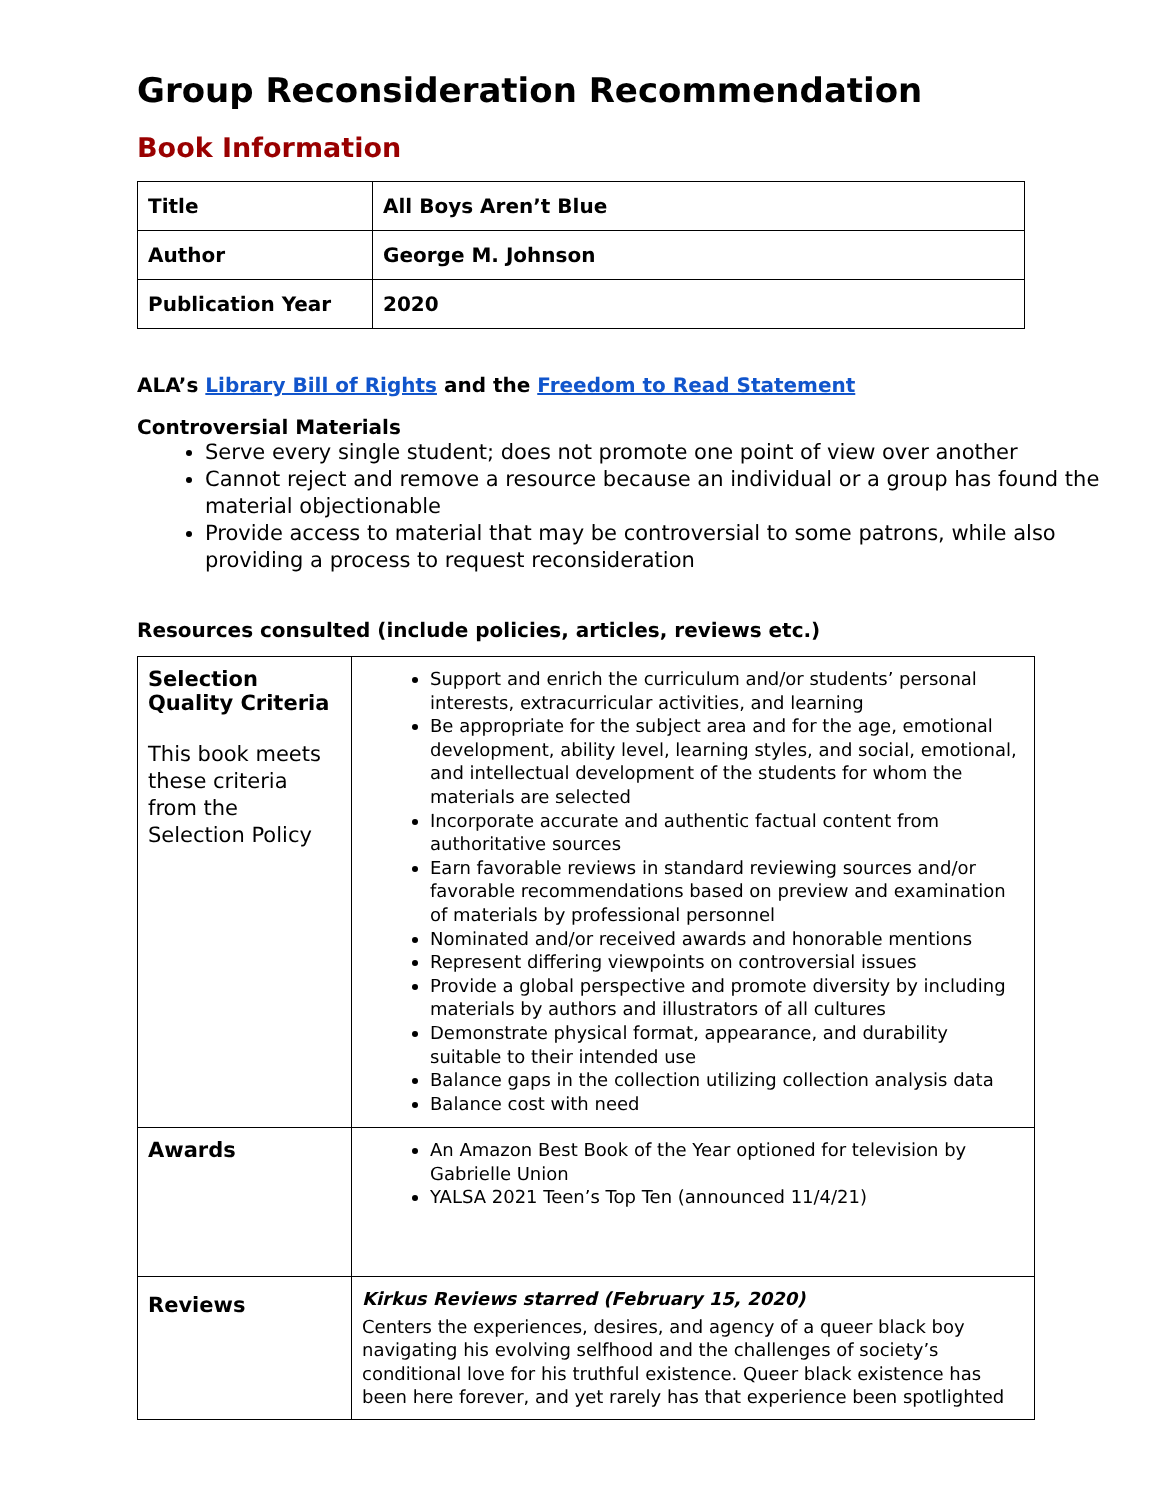Group Reconsideration Recommendation
Book Information
| Title | All Boys Aren’t Blue |
| Author | George M. Johnson |
| Publication Year | 2020 |
ALA’s Library Bill of Rights and the Freedom to Read Statement
Controversial Materials
Serve every single student; does not promote one point of view over another
Cannot reject and remove a resource because an individual or a group has found the material objectionable
Provide access to material that may be controversial to some patrons, while also providing a process to request reconsideration
Resources consulted (include policies, articles, reviews etc.)
| Selection Quality Criteria This book meets these criteria from the Selection Policy | Support and enrich the curriculum and/or students’ personal interests, extracurricular activities, and learning Be appropriate for the subject area and for the age, emotional development, ability level, learning styles, and social, emotional, and intellectual development of the students for whom the materials are selected Incorporate accurate and authentic factual content from authoritative sources Earn favorable reviews in standard reviewing sources and/or favorable recommendations based on preview and examination of materials by professional personnel Nominated and/or received awards and honorable mentions Represent differing viewpoints on controversial issues Provide a global perspective and promote diversity by including materials by authors and illustrators of all cultures Demonstrate physical format, appearance, and durability suitable to their intended use Balance gaps in the collection utilizing collection analysis data Balance cost with need |
| Awards | An Amazon Best Book of the Year optioned for television by Gabrielle Union YALSA 2021 Teen’s Top Ten (announced 11/4/21) |
| Reviews | Kirkus Reviews starred (February 15, 2020) Centers the experiences, desires, and agency of a queer black boy navigating his evolving selfhood and the challenges of society’s conditional love for his truthful existence. Queer black existence has been here forever, and yet rarely has that experience been spotlighted |